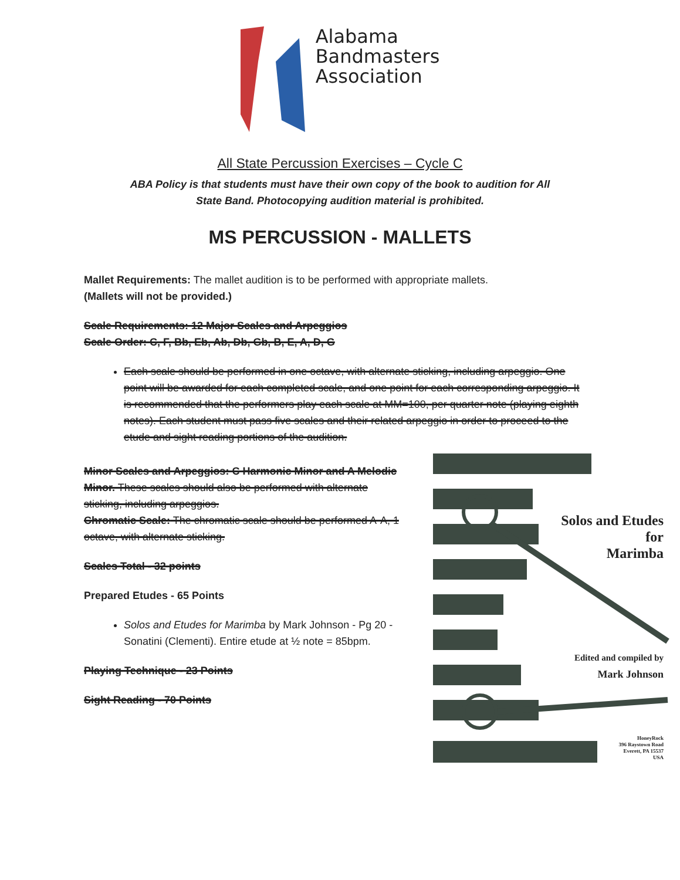Alabama
Bandmasters
Association
All State Percussion Exercises – Cycle C
ABA Policy is that students must have their own copy of the book to audition for All State Band. Photocopying audition material is prohibited.
MS PERCUSSION - MALLETS
Mallet Requirements: The mallet audition is to be performed with appropriate mallets.
(Mallets will not be provided.)
Scale Requirements: 12 Major Scales and Arpeggios
Scale Order: C, F, Bb, Eb, Ab, Db, Gb, B, E, A, D, G
Each scale should be performed in one octave, with alternate sticking, including arpeggio. One point will be awarded for each completed scale, and one point for each corresponding arpeggio. It is recommended that the performers play each scale at MM=100, per quarter note (playing eighth notes). Each student must pass five scales and their related arpeggio in order to proceed to the etude and sight reading portions of the audition.
Minor Scales and Arpeggios: C Harmonic Minor and A Melodic Minor. These scales should also be performed with alternate sticking, including arpeggios.
Chromatic Scale: The chromatic scale should be performed A-A, 1 octave, with alternate sticking.
Scales Total - 32 points
Prepared Etudes - 65 Points
Solos and Etudes for Marimba by Mark Johnson - Pg 20 - Sonatini (Clementi). Entire etude at ½ note = 85bpm.
Playing Technique - 23 Points
Sight Reading - 70 Points
Solos and Etudes
for
Marimba
Edited and compiled by
Mark Johnson
HoneyRock
396 Raystown Road
Everett, PA 15537
USA